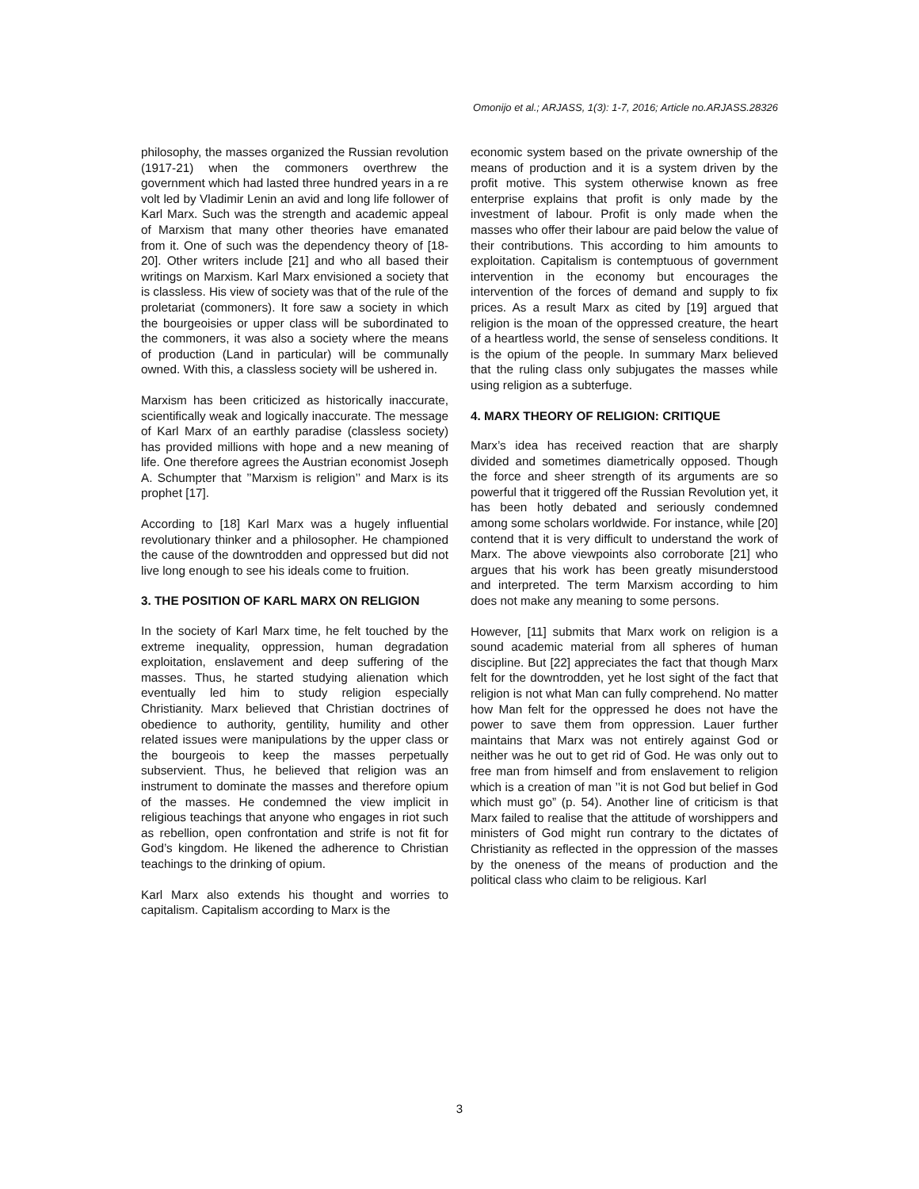Omonijo et al.; ARJASS, 1(3): 1-7, 2016; Article no.ARJASS.28326
philosophy, the masses organized the Russian revolution (1917-21) when the commoners overthrew the government which had lasted three hundred years in a re volt led by Vladimir Lenin an avid and long life follower of Karl Marx. Such was the strength and academic appeal of Marxism that many other theories have emanated from it. One of such was the dependency theory of [18-20]. Other writers include [21] and who all based their writings on Marxism. Karl Marx envisioned a society that is classless. His view of society was that of the rule of the proletariat (commoners). It fore saw a society in which the bourgeoisies or upper class will be subordinated to the commoners, it was also a society where the means of production (Land in particular) will be communally owned. With this, a classless society will be ushered in.
Marxism has been criticized as historically inaccurate, scientifically weak and logically inaccurate. The message of Karl Marx of an earthly paradise (classless society) has provided millions with hope and a new meaning of life. One therefore agrees the Austrian economist Joseph A. Schumpter that ’’Marxism is religion’’ and Marx is its prophet [17].
According to [18] Karl Marx was a hugely influential revolutionary thinker and a philosopher. He championed the cause of the downtrodden and oppressed but did not live long enough to see his ideals come to fruition.
3. THE POSITION OF KARL MARX ON RELIGION
In the society of Karl Marx time, he felt touched by the extreme inequality, oppression, human degradation exploitation, enslavement and deep suffering of the masses. Thus, he started studying alienation which eventually led him to study religion especially Christianity. Marx believed that Christian doctrines of obedience to authority, gentility, humility and other related issues were manipulations by the upper class or the bourgeois to keep the masses perpetually subservient. Thus, he believed that religion was an instrument to dominate the masses and therefore opium of the masses. He condemned the view implicit in religious teachings that anyone who engages in riot such as rebellion, open confrontation and strife is not fit for God’s kingdom. He likened the adherence to Christian teachings to the drinking of opium.
Karl Marx also extends his thought and worries to capitalism. Capitalism according to Marx is the
economic system based on the private ownership of the means of production and it is a system driven by the profit motive. This system otherwise known as free enterprise explains that profit is only made by the investment of labour. Profit is only made when the masses who offer their labour are paid below the value of their contributions. This according to him amounts to exploitation. Capitalism is contemptuous of government intervention in the economy but encourages the intervention of the forces of demand and supply to fix prices. As a result Marx as cited by [19] argued that religion is the moan of the oppressed creature, the heart of a heartless world, the sense of senseless conditions. It is the opium of the people. In summary Marx believed that the ruling class only subjugates the masses while using religion as a subterfuge.
4. MARX THEORY OF RELIGION: CRITIQUE
Marx’s idea has received reaction that are sharply divided and sometimes diametrically opposed. Though the force and sheer strength of its arguments are so powerful that it triggered off the Russian Revolution yet, it has been hotly debated and seriously condemned among some scholars worldwide. For instance, while [20] contend that it is very difficult to understand the work of Marx. The above viewpoints also corroborate [21] who argues that his work has been greatly misunderstood and interpreted. The term Marxism according to him does not make any meaning to some persons.
However, [11] submits that Marx work on religion is a sound academic material from all spheres of human discipline. But [22] appreciates the fact that though Marx felt for the downtrodden, yet he lost sight of the fact that religion is not what Man can fully comprehend. No matter how Man felt for the oppressed he does not have the power to save them from oppression. Lauer further maintains that Marx was not entirely against God or neither was he out to get rid of God. He was only out to free man from himself and from enslavement to religion which is a creation of man ’’it is not God but belief in God which must go” (p. 54). Another line of criticism is that Marx failed to realise that the attitude of worshippers and ministers of God might run contrary to the dictates of Christianity as reflected in the oppression of the masses by the oneness of the means of production and the political class who claim to be religious. Karl
3